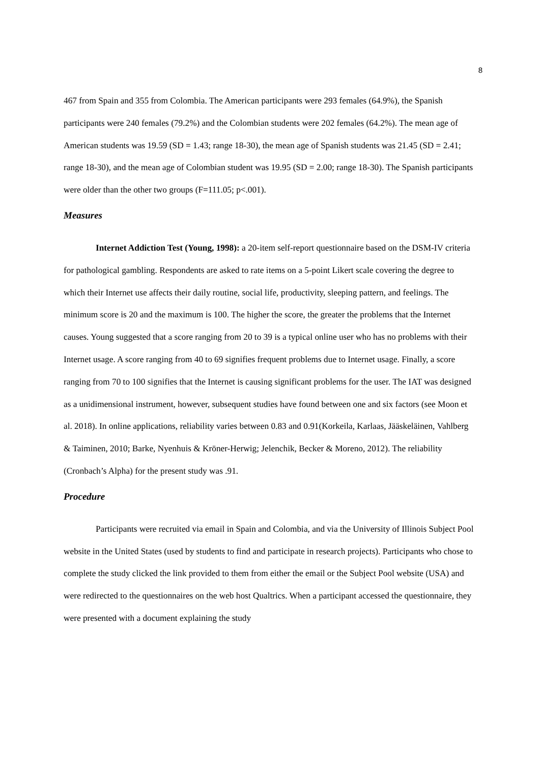8
467 from Spain and 355 from Colombia. The American participants were 293 females (64.9%), the Spanish participants were 240 females (79.2%) and the Colombian students were 202 females (64.2%). The mean age of American students was 19.59 (SD = 1.43; range 18-30), the mean age of Spanish students was 21.45 (SD = 2.41; range 18-30), and the mean age of Colombian student was 19.95 (SD = 2.00; range 18-30). The Spanish participants were older than the other two groups (F=111.05; p<.001).
Measures
Internet Addiction Test (Young, 1998): a 20-item self-report questionnaire based on the DSM-IV criteria for pathological gambling. Respondents are asked to rate items on a 5-point Likert scale covering the degree to which their Internet use affects their daily routine, social life, productivity, sleeping pattern, and feelings. The minimum score is 20 and the maximum is 100. The higher the score, the greater the problems that the Internet causes. Young suggested that a score ranging from 20 to 39 is a typical online user who has no problems with their Internet usage. A score ranging from 40 to 69 signifies frequent problems due to Internet usage. Finally, a score ranging from 70 to 100 signifies that the Internet is causing significant problems for the user. The IAT was designed as a unidimensional instrument, however, subsequent studies have found between one and six factors (see Moon et al. 2018). In online applications, reliability varies between 0.83 and 0.91(Korkeila, Karlaas, Jääskeläinen, Vahlberg & Taiminen, 2010; Barke, Nyenhuis & Kröner-Herwig; Jelenchik, Becker & Moreno, 2012). The reliability (Cronbach’s Alpha) for the present study was .91.
Procedure
Participants were recruited via email in Spain and Colombia, and via the University of Illinois Subject Pool website in the United States (used by students to find and participate in research projects). Participants who chose to complete the study clicked the link provided to them from either the email or the Subject Pool website (USA) and were redirected to the questionnaires on the web host Qualtrics. When a participant accessed the questionnaire, they were presented with a document explaining the study